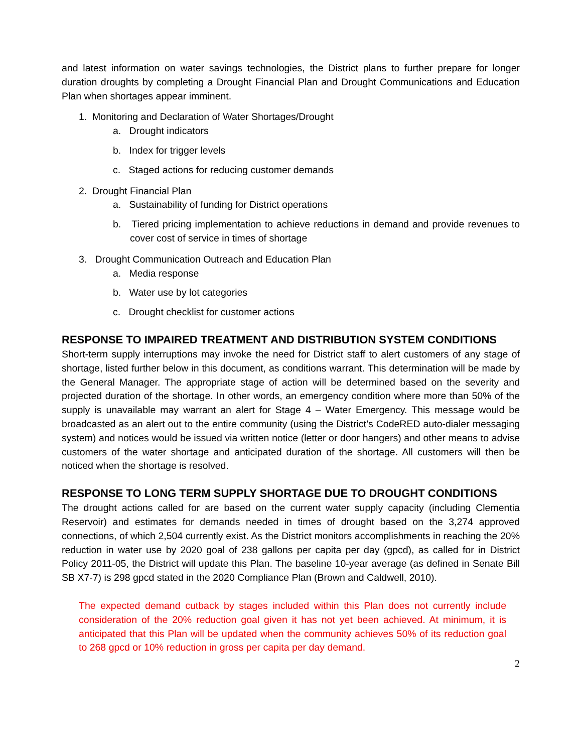and latest information on water savings technologies, the District plans to further prepare for longer duration droughts by completing a Drought Financial Plan and Drought Communications and Education Plan when shortages appear imminent.
1. Monitoring and Declaration of Water Shortages/Drought
a. Drought indicators
b. Index for trigger levels
c. Staged actions for reducing customer demands
2. Drought Financial Plan
a. Sustainability of funding for District operations
b. Tiered pricing implementation to achieve reductions in demand and provide revenues to cover cost of service in times of shortage
3. Drought Communication Outreach and Education Plan
a. Media response
b. Water use by lot categories
c. Drought checklist for customer actions
RESPONSE TO IMPAIRED TREATMENT AND DISTRIBUTION SYSTEM CONDITIONS
Short-term supply interruptions may invoke the need for District staff to alert customers of any stage of shortage, listed further below in this document, as conditions warrant. This determination will be made by the General Manager. The appropriate stage of action will be determined based on the severity and projected duration of the shortage. In other words, an emergency condition where more than 50% of the supply is unavailable may warrant an alert for Stage 4 – Water Emergency. This message would be broadcasted as an alert out to the entire community (using the District’s CodeRED auto-dialer messaging system) and notices would be issued via written notice (letter or door hangers) and other means to advise customers of the water shortage and anticipated duration of the shortage. All customers will then be noticed when the shortage is resolved.
RESPONSE TO LONG TERM SUPPLY SHORTAGE DUE TO DROUGHT CONDITIONS
The drought actions called for are based on the current water supply capacity (including Clementia Reservoir) and estimates for demands needed in times of drought based on the 3,274 approved connections, of which 2,504 currently exist. As the District monitors accomplishments in reaching the 20% reduction in water use by 2020 goal of 238 gallons per capita per day (gpcd), as called for in District Policy 2011-05, the District will update this Plan. The baseline 10-year average (as defined in Senate Bill SB X7-7) is 298 gpcd stated in the 2020 Compliance Plan (Brown and Caldwell, 2010).
The expected demand cutback by stages included within this Plan does not currently include consideration of the 20% reduction goal given it has not yet been achieved. At minimum, it is anticipated that this Plan will be updated when the community achieves 50% of its reduction goal to 268 gpcd or 10% reduction in gross per capita per day demand.
2